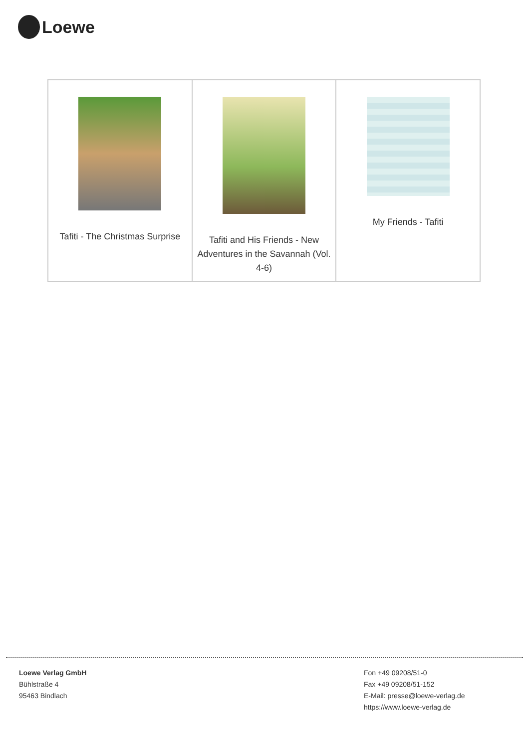Loewe
| Tafiti - The Christmas Surprise | Tafiti and His Friends - New Adventures in the Savannah (Vol. 4-6) | My Friends - Tafiti |
Loewe Verlag GmbH
Bühlstraße 4
95463 Bindlach
Fon +49 09208/51-0
Fax +49 09208/51-152
E-Mail: presse@loewe-verlag.de
https://www.loewe-verlag.de